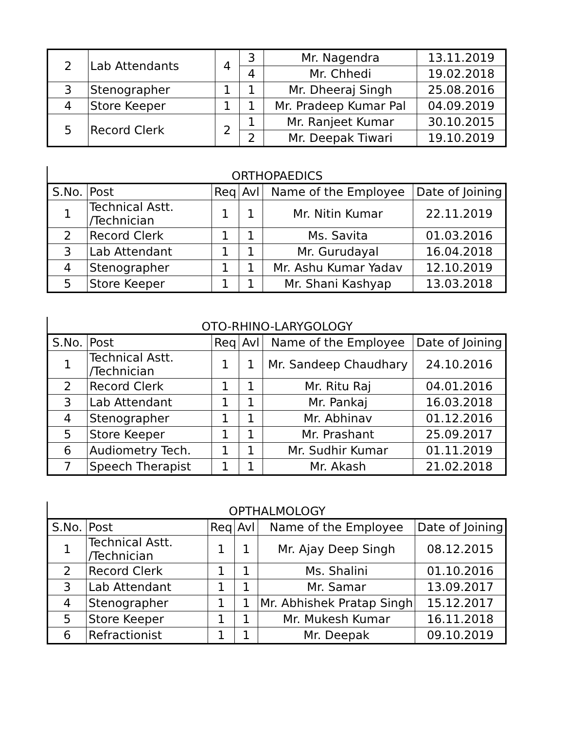| 2 | Lab Attendants | 4 | 3 | Mr. Nagendra | 13.11.2019 |
| | | | 4 | Mr. Chhedi | 19.02.2018 |
| 3 | Stenographer | 1 | 1 | Mr. Dheeraj Singh | 25.08.2016 |
| 4 | Store Keeper | 1 | 1 | Mr. Pradeep Kumar Pal | 04.09.2019 |
| 5 | Record Clerk | 2 | 1 | Mr. Ranjeet Kumar | 30.10.2015 |
| | | | 2 | Mr. Deepak Tiwari | 19.10.2019 |
ORTHOPAEDICS
| S.No. | Post | Req | Avl | Name of the Employee | Date of Joining |
| --- | --- | --- | --- | --- | --- |
| 1 | Technical Astt. /Technician | 1 | 1 | Mr. Nitin Kumar | 22.11.2019 |
| 2 | Record Clerk | 1 | 1 | Ms. Savita | 01.03.2016 |
| 3 | Lab Attendant | 1 | 1 | Mr. Gurudayal | 16.04.2018 |
| 4 | Stenographer | 1 | 1 | Mr. Ashu Kumar Yadav | 12.10.2019 |
| 5 | Store Keeper | 1 | 1 | Mr. Shani Kashyap | 13.03.2018 |
OTO-RHINO-LARYGOLOGY
| S.No. | Post | Req | Avl | Name of the Employee | Date of Joining |
| --- | --- | --- | --- | --- | --- |
| 1 | Technical Astt. /Technician | 1 | 1 | Mr. Sandeep Chaudhary | 24.10.2016 |
| 2 | Record Clerk | 1 | 1 | Mr. Ritu Raj | 04.01.2016 |
| 3 | Lab Attendant | 1 | 1 | Mr. Pankaj | 16.03.2018 |
| 4 | Stenographer | 1 | 1 | Mr. Abhinav | 01.12.2016 |
| 5 | Store Keeper | 1 | 1 | Mr. Prashant | 25.09.2017 |
| 6 | Audiometry Tech. | 1 | 1 | Mr. Sudhir Kumar | 01.11.2019 |
| 7 | Speech Therapist | 1 | 1 | Mr. Akash | 21.02.2018 |
OPTHALMOLOGY
| S.No. | Post | Req | Avl | Name of the Employee | Date of Joining |
| --- | --- | --- | --- | --- | --- |
| 1 | Technical Astt. /Technician | 1 | 1 | Mr. Ajay Deep Singh | 08.12.2015 |
| 2 | Record Clerk | 1 | 1 | Ms. Shalini | 01.10.2016 |
| 3 | Lab Attendant | 1 | 1 | Mr. Samar | 13.09.2017 |
| 4 | Stenographer | 1 | 1 | Mr. Abhishek Pratap Singh | 15.12.2017 |
| 5 | Store Keeper | 1 | 1 | Mr. Mukesh Kumar | 16.11.2018 |
| 6 | Refractionist | 1 | 1 | Mr. Deepak | 09.10.2019 |